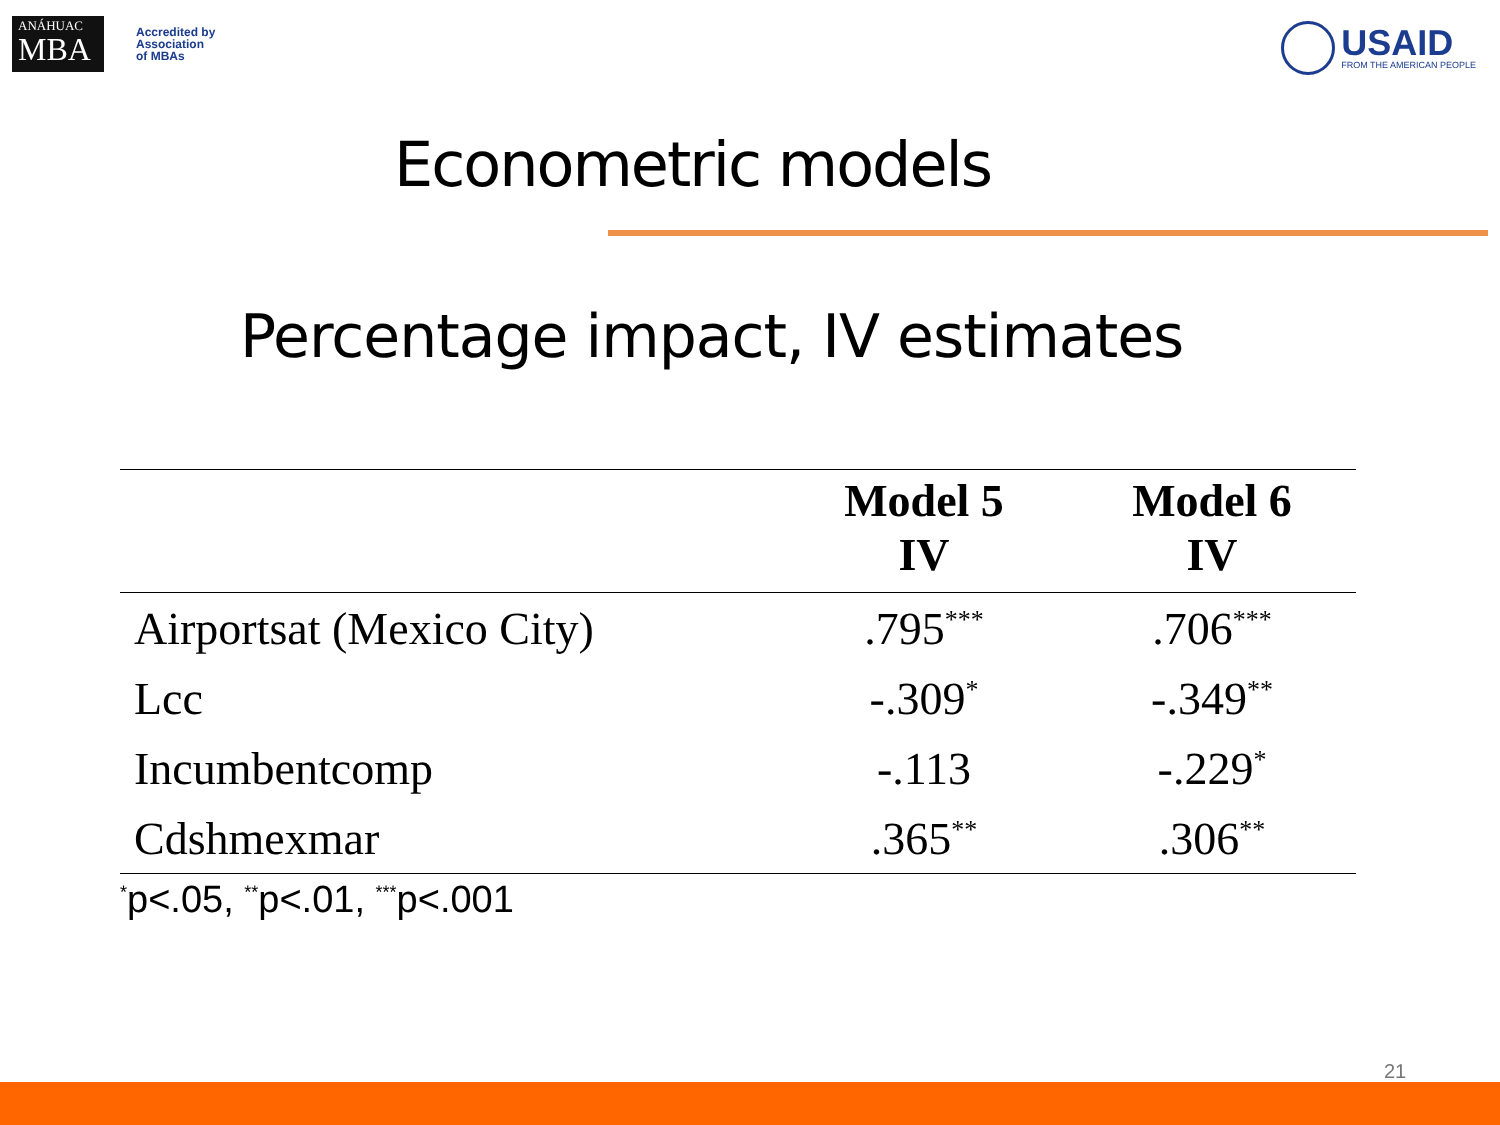ANÁHUAC
MBA
Accredited by
Association
of MBAs
USAID
FROM THE AMERICAN PEOPLE
Econometric models
Percentage impact, IV estimates
| | Model 5 IV | Model 6 IV |
| --- | --- | --- |
| Airportsat (Mexico City) | .795<sup>***</sup> | .706<sup>***</sup> |
| Lcc | -.309<sup>*</sup> | -.349<sup>**</sup> |
| Incumbentcomp | -.113 | -.229<sup>*</sup> |
| Cdshmexmar | .365<sup>**</sup> | .306<sup>**</sup> |
<sup>*</sup> p<.05, <sup>**</sup>p<.01, <sup>***</sup>p<.001
21